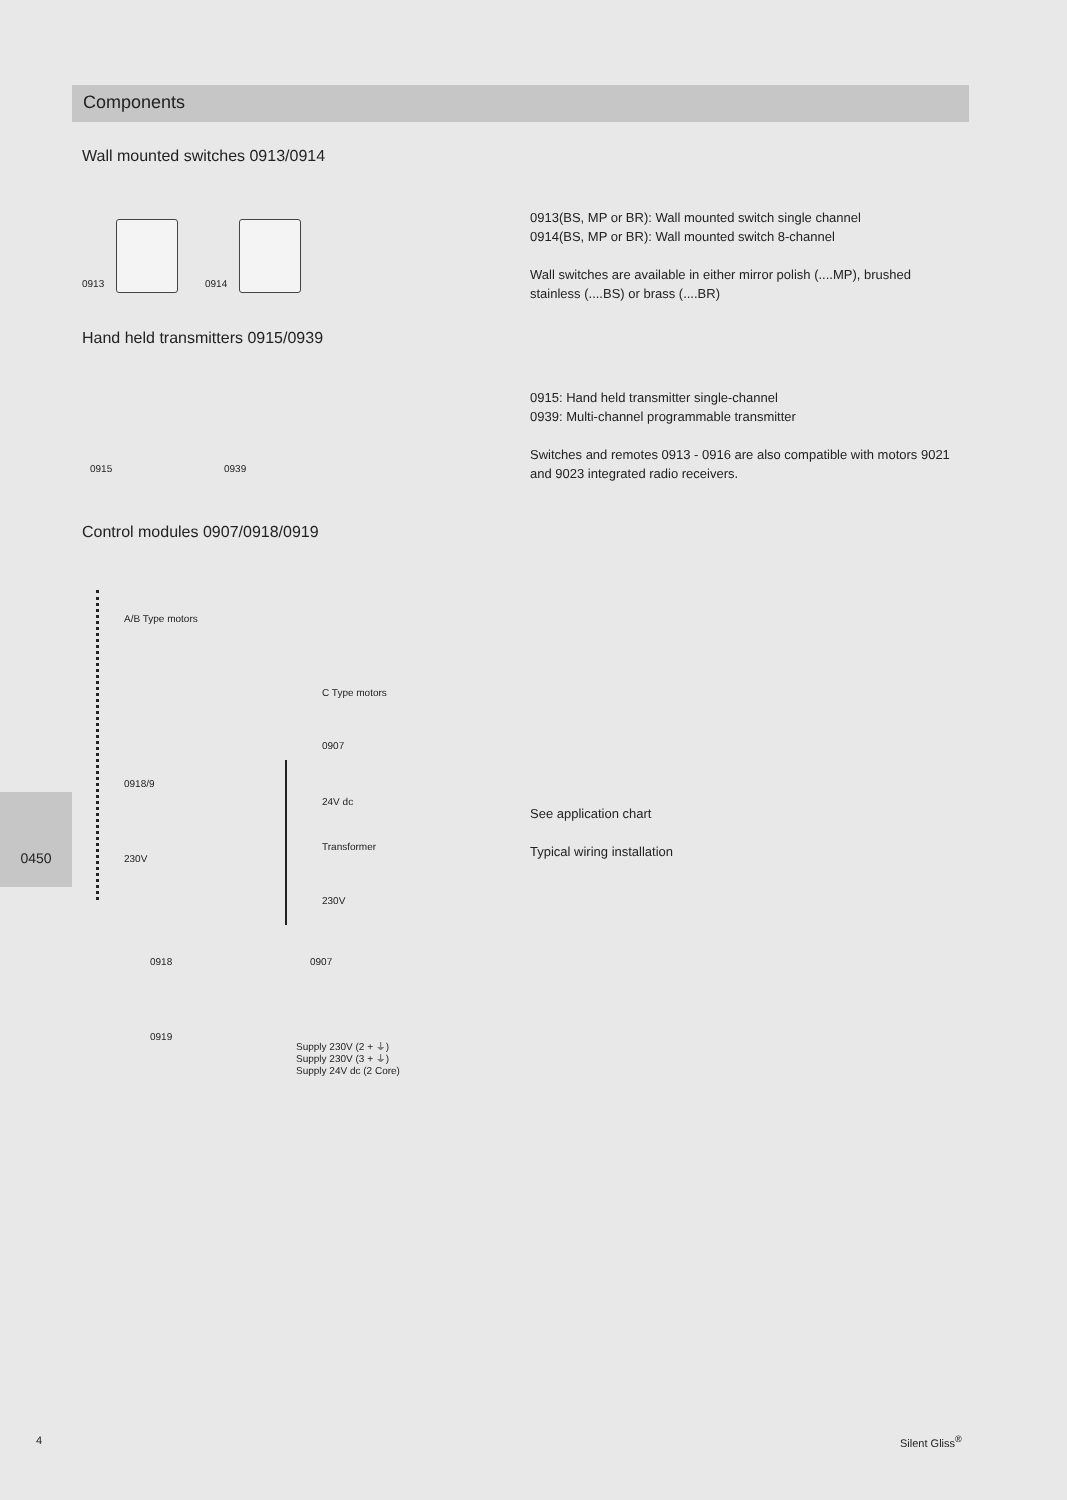Components
Wall mounted switches 0913/0914
0913 0914
0913(BS, MP or BR): Wall mounted switch single channel
0914(BS, MP or BR): Wall mounted switch 8-channel
Wall switches are available in either mirror polish (....MP), brushed stainless (....BS) or brass (....BR)
Hand held transmitters 0915/0939
0915 0939
0915: Hand held transmitter single-channel
0939: Multi-channel programmable transmitter
Switches and remotes 0913 - 0916 are also compatible with motors 9021 and 9023 integrated radio receivers.
Control modules 0907/0918/0919
A/B Type motors
C Type motors
0907
0918/9
24V dc
Transformer
230V
230V
0918 0907
0919
Supply 230V (2 + ⏚)
Supply 230V (3 + ⏚)
Supply 24V dc (2 Core)
See application chart
Typical wiring installation
0450
4 Silent Gliss<sup>®</sup>